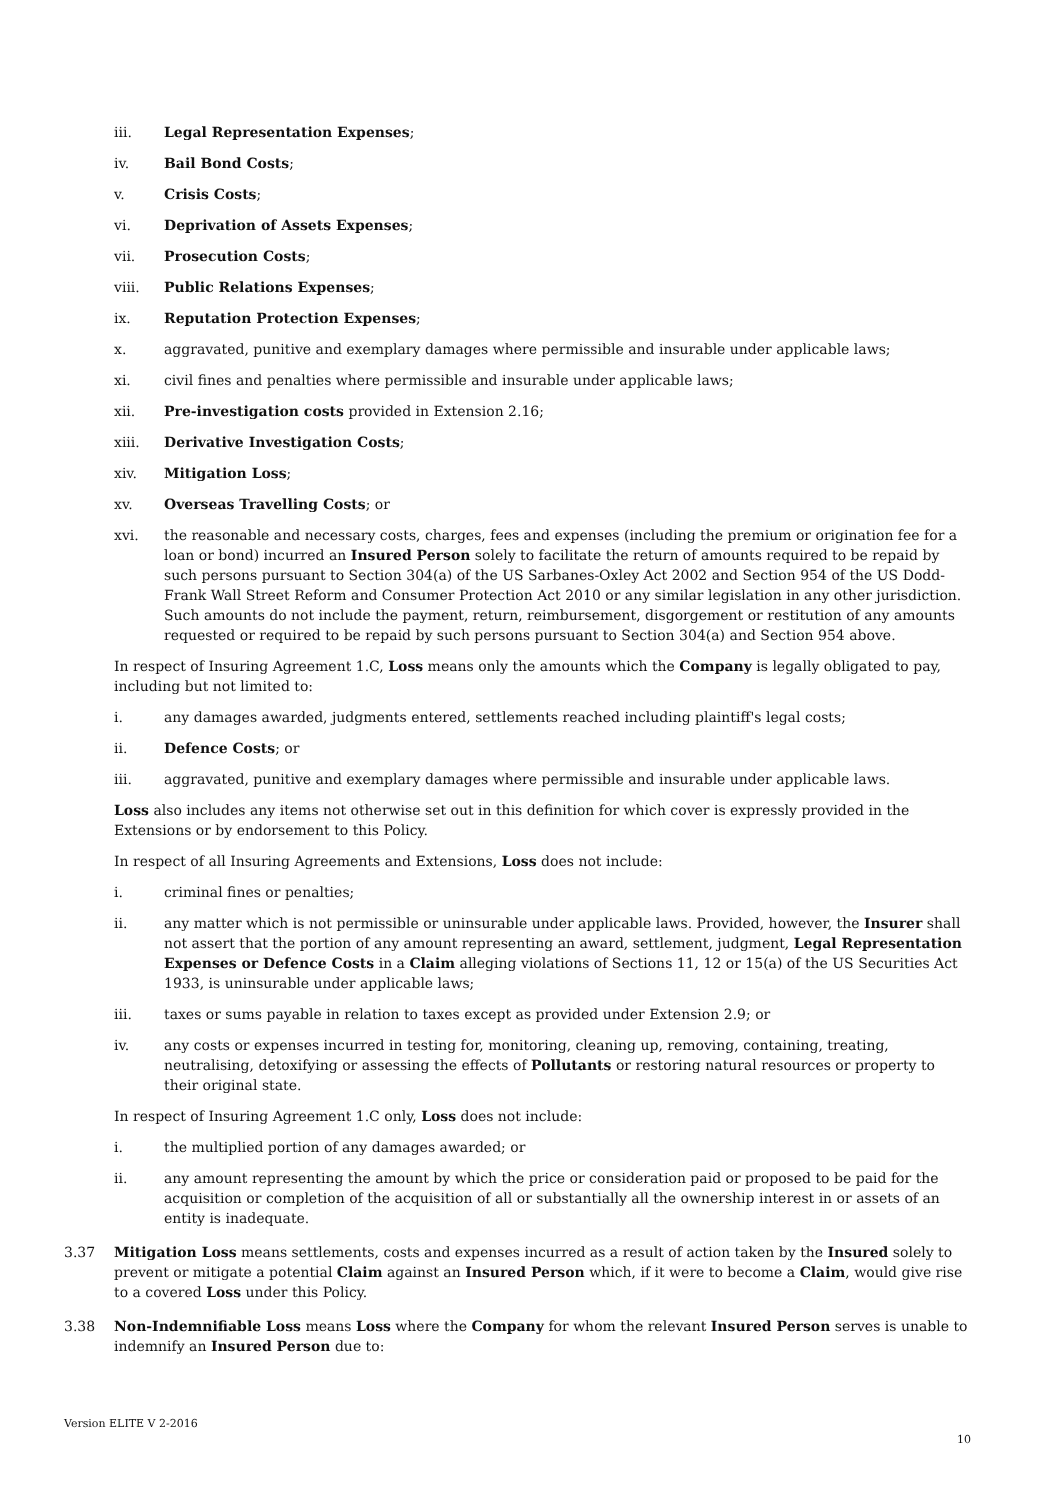iii. Legal Representation Expenses;
iv. Bail Bond Costs;
v. Crisis Costs;
vi. Deprivation of Assets Expenses;
vii. Prosecution Costs;
viii. Public Relations Expenses;
ix. Reputation Protection Expenses;
x. aggravated, punitive and exemplary damages where permissible and insurable under applicable laws;
xi. civil fines and penalties where permissible and insurable under applicable laws;
xii. Pre-investigation costs provided in Extension 2.16;
xiii. Derivative Investigation Costs;
xiv. Mitigation Loss;
xv. Overseas Travelling Costs; or
xvi. the reasonable and necessary costs, charges, fees and expenses (including the premium or origination fee for a loan or bond) incurred an Insured Person solely to facilitate the return of amounts required to be repaid by such persons pursuant to Section 304(a) of the US Sarbanes-Oxley Act 2002 and Section 954 of the US Dodd-Frank Wall Street Reform and Consumer Protection Act 2010 or any similar legislation in any other jurisdiction. Such amounts do not include the payment, return, reimbursement, disgorgement or restitution of any amounts requested or required to be repaid by such persons pursuant to Section 304(a) and Section 954 above.
In respect of Insuring Agreement 1.C, Loss means only the amounts which the Company is legally obligated to pay, including but not limited to:
i. any damages awarded, judgments entered, settlements reached including plaintiff's legal costs;
ii. Defence Costs; or
iii. aggravated, punitive and exemplary damages where permissible and insurable under applicable laws.
Loss also includes any items not otherwise set out in this definition for which cover is expressly provided in the Extensions or by endorsement to this Policy.
In respect of all Insuring Agreements and Extensions, Loss does not include:
i. criminal fines or penalties;
ii. any matter which is not permissible or uninsurable under applicable laws. Provided, however, the Insurer shall not assert that the portion of any amount representing an award, settlement, judgment, Legal Representation Expenses or Defence Costs in a Claim alleging violations of Sections 11, 12 or 15(a) of the US Securities Act 1933, is uninsurable under applicable laws;
iii. taxes or sums payable in relation to taxes except as provided under Extension 2.9; or
iv. any costs or expenses incurred in testing for, monitoring, cleaning up, removing, containing, treating, neutralising, detoxifying or assessing the effects of Pollutants or restoring natural resources or property to their original state.
In respect of Insuring Agreement 1.C only, Loss does not include:
i. the multiplied portion of any damages awarded; or
ii. any amount representing the amount by which the price or consideration paid or proposed to be paid for the acquisition or completion of the acquisition of all or substantially all the ownership interest in or assets of an entity is inadequate.
3.37 Mitigation Loss means settlements, costs and expenses incurred as a result of action taken by the Insured solely to prevent or mitigate a potential Claim against an Insured Person which, if it were to become a Claim, would give rise to a covered Loss under this Policy.
3.38 Non-Indemnifiable Loss means Loss where the Company for whom the relevant Insured Person serves is unable to indemnify an Insured Person due to:
Version ELITE V 2-2016
10